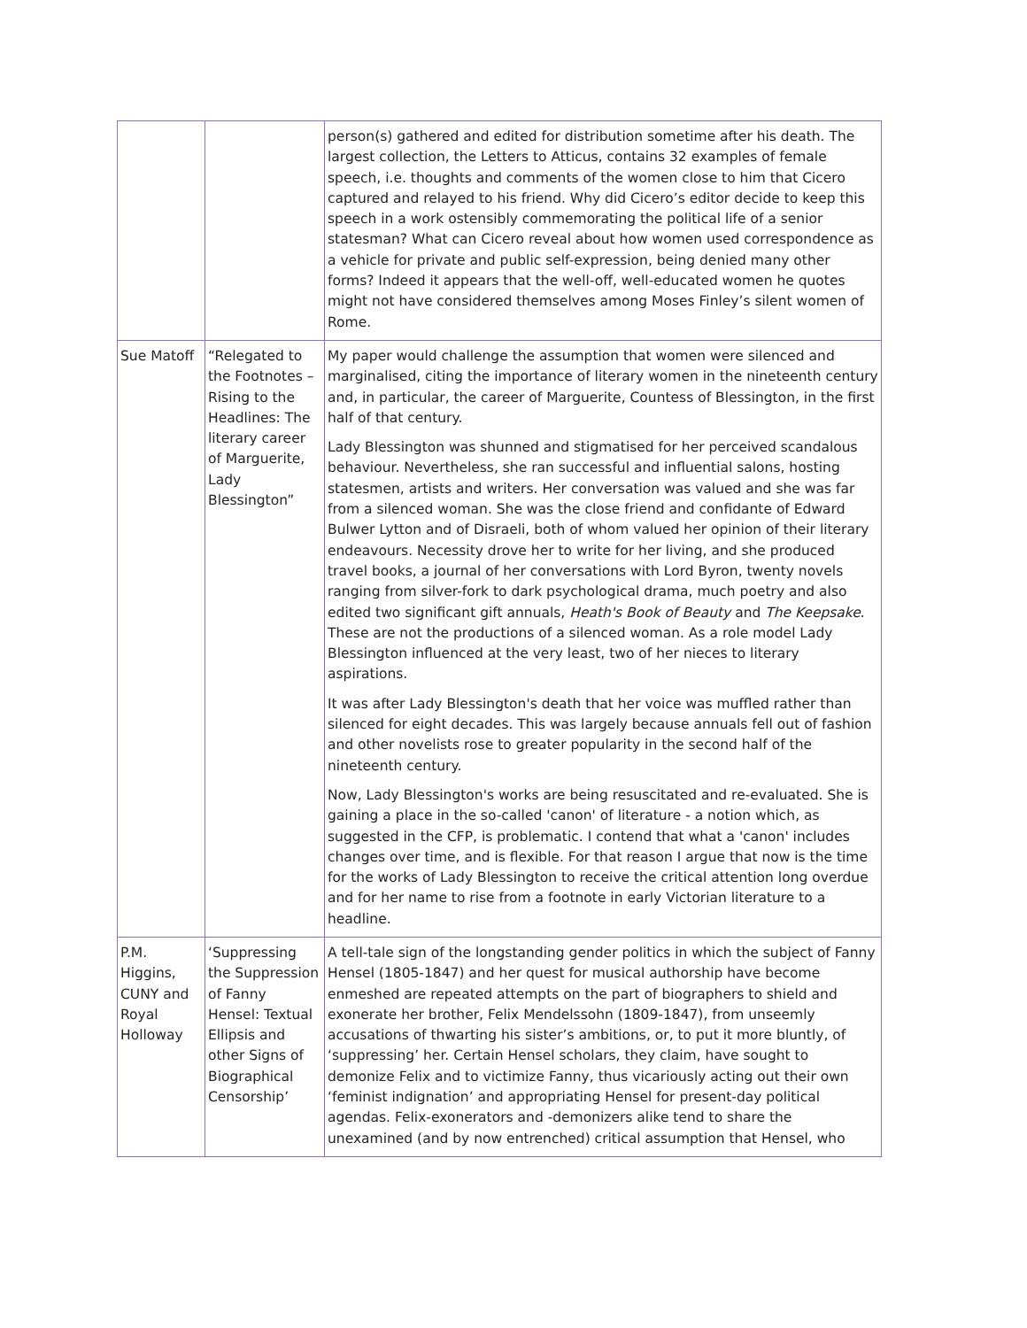| | | person(s) gathered and edited for distribution sometime after his death. The largest collection, the Letters to Atticus, contains 32 examples of female speech, i.e. thoughts and comments of the women close to him that Cicero captured and relayed to his friend. Why did Cicero’s editor decide to keep this speech in a work ostensibly commemorating the political life of a senior statesman? What can Cicero reveal about how women used correspondence as a vehicle for private and public self-expression, being denied many other forms? Indeed it appears that the well-off, well-educated women he quotes might not have considered themselves among Moses Finley’s silent women of Rome. |
| Sue Matoff | “Relegated to the Footnotes – Rising to the Headlines: The literary career of Marguerite, Lady Blessington” | My paper would challenge the assumption that women were silenced and marginalised, citing the importance of literary women in the nineteenth century and, in particular, the career of Marguerite, Countess of Blessington, in the first half of that century. Lady Blessington was shunned and stigmatised for her perceived scandalous behaviour. Nevertheless, she ran successful and influential salons, hosting statesmen, artists and writers. Her conversation was valued and she was far from a silenced woman. She was the close friend and confidante of Edward Bulwer Lytton and of Disraeli, both of whom valued her opinion of their literary endeavours. Necessity drove her to write for her living, and she produced travel books, a journal of her conversations with Lord Byron, twenty novels ranging from silver-fork to dark psychological drama, much poetry and also edited two significant gift annuals, Heath's Book of Beauty and The Keepsake . These are not the productions of a silenced woman. As a role model Lady Blessington influenced at the very least, two of her nieces to literary aspirations. It was after Lady Blessington's death that her voice was muffled rather than silenced for eight decades. This was largely because annuals fell out of fashion and other novelists rose to greater popularity in the second half of the nineteenth century. Now, Lady Blessington's works are being resuscitated and re-evaluated. She is gaining a place in the so-called 'canon' of literature - a notion which, as suggested in the CFP, is problematic. I contend that what a 'canon' includes changes over time, and is flexible. For that reason I argue that now is the time for the works of Lady Blessington to receive the critical attention long overdue and for her name to rise from a footnote in early Victorian literature to a headline. |
| P.M. Higgins, CUNY and Royal Holloway | ‘Suppressing the Suppression of Fanny Hensel: Textual Ellipsis and other Signs of Biographical Censorship’ | A tell-tale sign of the longstanding gender politics in which the subject of Fanny Hensel (1805-1847) and her quest for musical authorship have become enmeshed are repeated attempts on the part of biographers to shield and exonerate her brother, Felix Mendelssohn (1809-1847), from unseemly accusations of thwarting his sister’s ambitions, or, to put it more bluntly, of ‘suppressing’ her. Certain Hensel scholars, they claim, have sought to demonize Felix and to victimize Fanny, thus vicariously acting out their own ‘feminist indignation’ and appropriating Hensel for present-day political agendas. Felix-exonerators and -demonizers alike tend to share the unexamined (and by now entrenched) critical assumption that Hensel, who |